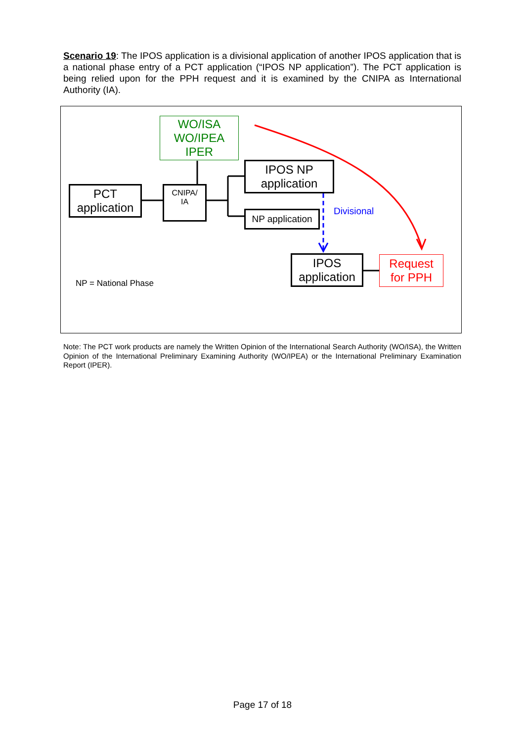Scenario 19: The IPOS application is a divisional application of another IPOS application that is a national phase entry of a PCT application (“IPOS NP application”). The PCT application is being relied upon for the PPH request and it is examined by the CNIPA as International Authority (IA).
WO/ISA
WO/IPEA
IPER
PCT
application
CNIPA/
IA
IPOS NP
application
NP application
Divisional
IPOS
application
Request
for PPH
NP = National Phase
Note: The PCT work products are namely the Written Opinion of the International Search Authority (WO/ISA), the Written Opinion of the International Preliminary Examining Authority (WO/IPEA) or the International Preliminary Examination Report (IPER).
Page 17 of 18